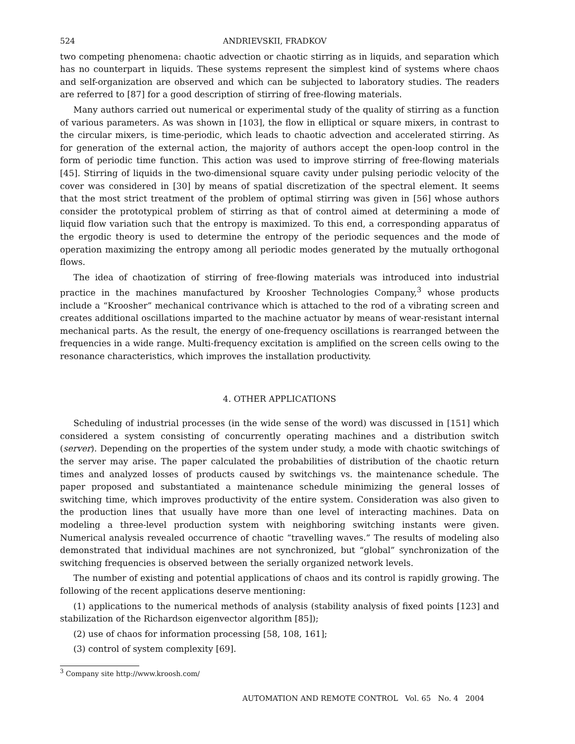524 ANDRIEVSKII, FRADKOV
two competing phenomena: chaotic advection or chaotic stirring as in liquids, and separation which has no counterpart in liquids. These systems represent the simplest kind of systems where chaos and self-organization are observed and which can be subjected to laboratory studies. The readers are referred to [87] for a good description of stirring of free-flowing materials.
Many authors carried out numerical or experimental study of the quality of stirring as a function of various parameters. As was shown in [103], the flow in elliptical or square mixers, in contrast to the circular mixers, is time-periodic, which leads to chaotic advection and accelerated stirring. As for generation of the external action, the majority of authors accept the open-loop control in the form of periodic time function. This action was used to improve stirring of free-flowing materials [45]. Stirring of liquids in the two-dimensional square cavity under pulsing periodic velocity of the cover was considered in [30] by means of spatial discretization of the spectral element. It seems that the most strict treatment of the problem of optimal stirring was given in [56] whose authors consider the prototypical problem of stirring as that of control aimed at determining a mode of liquid flow variation such that the entropy is maximized. To this end, a corresponding apparatus of the ergodic theory is used to determine the entropy of the periodic sequences and the mode of operation maximizing the entropy among all periodic modes generated by the mutually orthogonal flows.
The idea of chaotization of stirring of free-flowing materials was introduced into industrial practice in the machines manufactured by Kroosher Technologies Company,<sup>3</sup> whose products include a “Kroosher” mechanical contrivance which is attached to the rod of a vibrating screen and creates additional oscillations imparted to the machine actuator by means of wear-resistant internal mechanical parts. As the result, the energy of one-frequency oscillations is rearranged between the frequencies in a wide range. Multi-frequency excitation is amplified on the screen cells owing to the resonance characteristics, which improves the installation productivity.
4. OTHER APPLICATIONS
Scheduling of industrial processes (in the wide sense of the word) was discussed in [151] which considered a system consisting of concurrently operating machines and a distribution switch (server). Depending on the properties of the system under study, a mode with chaotic switchings of the server may arise. The paper calculated the probabilities of distribution of the chaotic return times and analyzed losses of products caused by switchings vs. the maintenance schedule. The paper proposed and substantiated a maintenance schedule minimizing the general losses of switching time, which improves productivity of the entire system. Consideration was also given to the production lines that usually have more than one level of interacting machines. Data on modeling a three-level production system with neighboring switching instants were given. Numerical analysis revealed occurrence of chaotic “travelling waves.” The results of modeling also demonstrated that individual machines are not synchronized, but “global” synchronization of the switching frequencies is observed between the serially organized network levels.
The number of existing and potential applications of chaos and its control is rapidly growing. The following of the recent applications deserve mentioning:
(1) applications to the numerical methods of analysis (stability analysis of fixed points [123] and stabilization of the Richardson eigenvector algorithm [85]);
(2) use of chaos for information processing [58, 108, 161];
(3) control of system complexity [69].
<sup>3</sup> Company site http://www.kroosh.com/
AUTOMATION AND REMOTE CONTROL Vol. 65 No. 4 2004